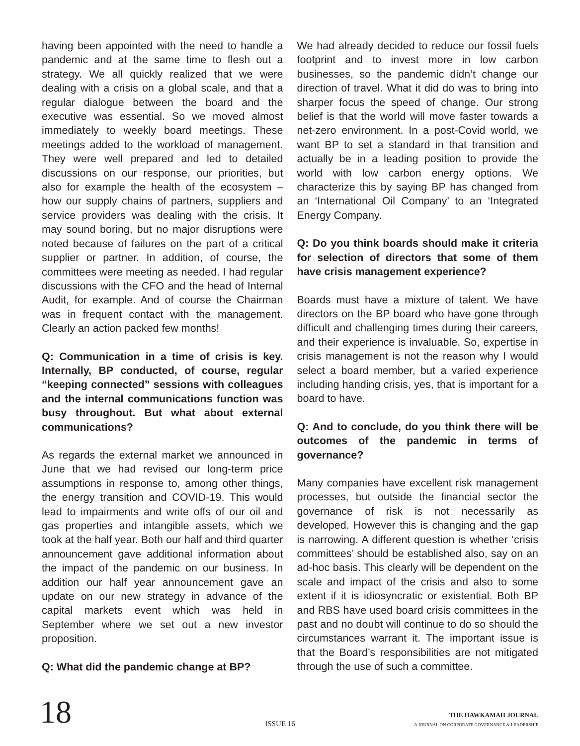having been appointed with the need to handle a pandemic and at the same time to flesh out a strategy. We all quickly realized that we were dealing with a crisis on a global scale, and that a regular dialogue between the board and the executive was essential. So we moved almost immediately to weekly board meetings. These meetings added to the workload of management. They were well prepared and led to detailed discussions on our response, our priorities, but also for example the health of the ecosystem – how our supply chains of partners, suppliers and service providers was dealing with the crisis. It may sound boring, but no major disruptions were noted because of failures on the part of a critical supplier or partner. In addition, of course, the committees were meeting as needed. I had regular discussions with the CFO and the head of Internal Audit, for example. And of course the Chairman was in frequent contact with the management. Clearly an action packed few months!
Q: Communication in a time of crisis is key. Internally, BP conducted, of course, regular “keeping connected” sessions with colleagues and the internal communications function was busy throughout. But what about external communications?
As regards the external market we announced in June that we had revised our long-term price assumptions in response to, among other things, the energy transition and COVID-19. This would lead to impairments and write offs of our oil and gas properties and intangible assets, which we took at the half year. Both our half and third quarter announcement gave additional information about the impact of the pandemic on our business. In addition our half year announcement gave an update on our new strategy in advance of the capital markets event which was held in September where we set out a new investor proposition.
Q: What did the pandemic change at BP?
We had already decided to reduce our fossil fuels footprint and to invest more in low carbon businesses, so the pandemic didn’t change our direction of travel. What it did do was to bring into sharper focus the speed of change. Our strong belief is that the world will move faster towards a net-zero environment. In a post-Covid world, we want BP to set a standard in that transition and actually be in a leading position to provide the world with low carbon energy options. We characterize this by saying BP has changed from an ‘International Oil Company’ to an ‘Integrated Energy Company.
Q: Do you think boards should make it criteria for selection of directors that some of them have crisis management experience?
Boards must have a mixture of talent. We have directors on the BP board who have gone through difficult and challenging times during their careers, and their experience is invaluable. So, expertise in crisis management is not the reason why I would select a board member, but a varied experience including handing crisis, yes, that is important for a board to have.
Q: And to conclude, do you think there will be outcomes of the pandemic in terms of governance?
Many companies have excellent risk management processes, but outside the financial sector the governance of risk is not necessarily as developed. However this is changing and the gap is narrowing. A different question is whether ‘crisis committees’ should be established also, say on an ad-hoc basis. This clearly will be dependent on the scale and impact of the crisis and also to some extent if it is idiosyncratic or existential. Both BP and RBS have used board crisis committees in the past and no doubt will continue to do so should the circumstances warrant it. The important issue is that the Board’s responsibilities are not mitigated through the use of such a committee.
18
ISSUE 16
THE HAWKAMAH JOURNAL
A JOURNAL ON CORPORATE GOVERNANCE & LEADERSHIP